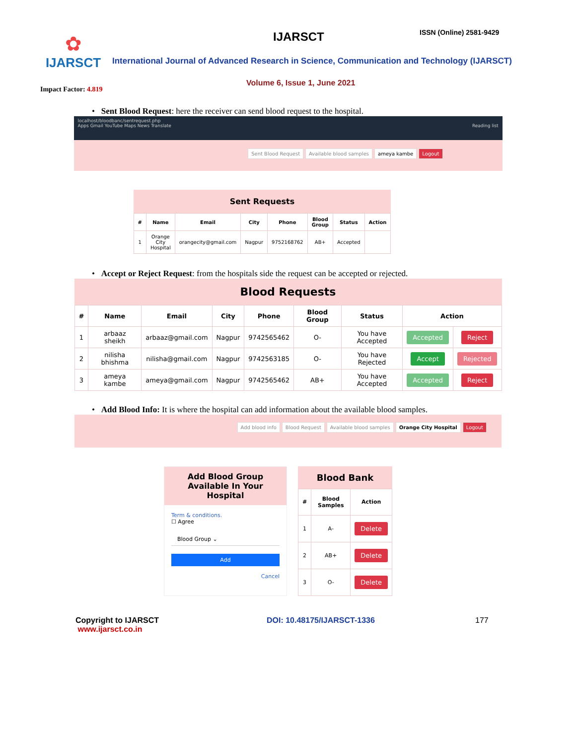✿
IJARSCT
Impact Factor: 4.819
IJARSCT ISSN (Online) 2581-9429
International Journal of Advanced Research in Science, Communication and Technology (IJARSCT)
Volume 6, Issue 1, June 2021
• Sent Blood Request: here the receiver can send blood request to the hospital.
localhost/bloodbanc/sentrequest.php
Apps Gmail YouTube Maps News Translate Reading list
Sent Blood Request Available blood samples ameya kambe Logout
Sent Requests
| # | Name | Email | City | Phone | Blood Group | Status | Action |
| --- | --- | --- | --- | --- | --- | --- | --- |
| 1 | Orange City Hospital | orangecity@gmail.com | Nagpur | 9752168762 | AB+ | Accepted | |
• Accept or Reject Request: from the hospitals side the request can be accepted or rejected.
Blood Requests
| # | Name | Email | City | Phone | Blood Group | Status | Action | |
| --- | --- | --- | --- | --- | --- | --- | --- | --- |
| 1 | arbaaz sheikh | arbaaz@gmail.com | Nagpur | 9742565462 | O- | You have Accepted | Accepted | Reject |
| 2 | nilisha bhishma | nilisha@gmail.com | Nagpur | 9742563185 | O- | You have Rejected | Accept | Rejected |
| 3 | ameya kambe | ameya@gmail.com | Nagpur | 9742565462 | AB+ | You have Accepted | Accepted | Reject |
• Add Blood Info: It is where the hospital can add information about the available blood samples.
Add blood info Blood Request Available blood samples Orange City Hospital Logout
Add Blood Group Available In Your Hospital
Term & conditions.
☐ Agree
Blood Group ⌄
Add
Cancel
Blood Bank
| # | Blood Samples | Action |
| --- | --- | --- |
| 1 | A- | Delete |
| 2 | AB+ | Delete |
| 3 | O- | Delete |
Copyright to IJARSCT
www.ijarsct.co.in
DOI: 10.48175/IJARSCT-1336 177